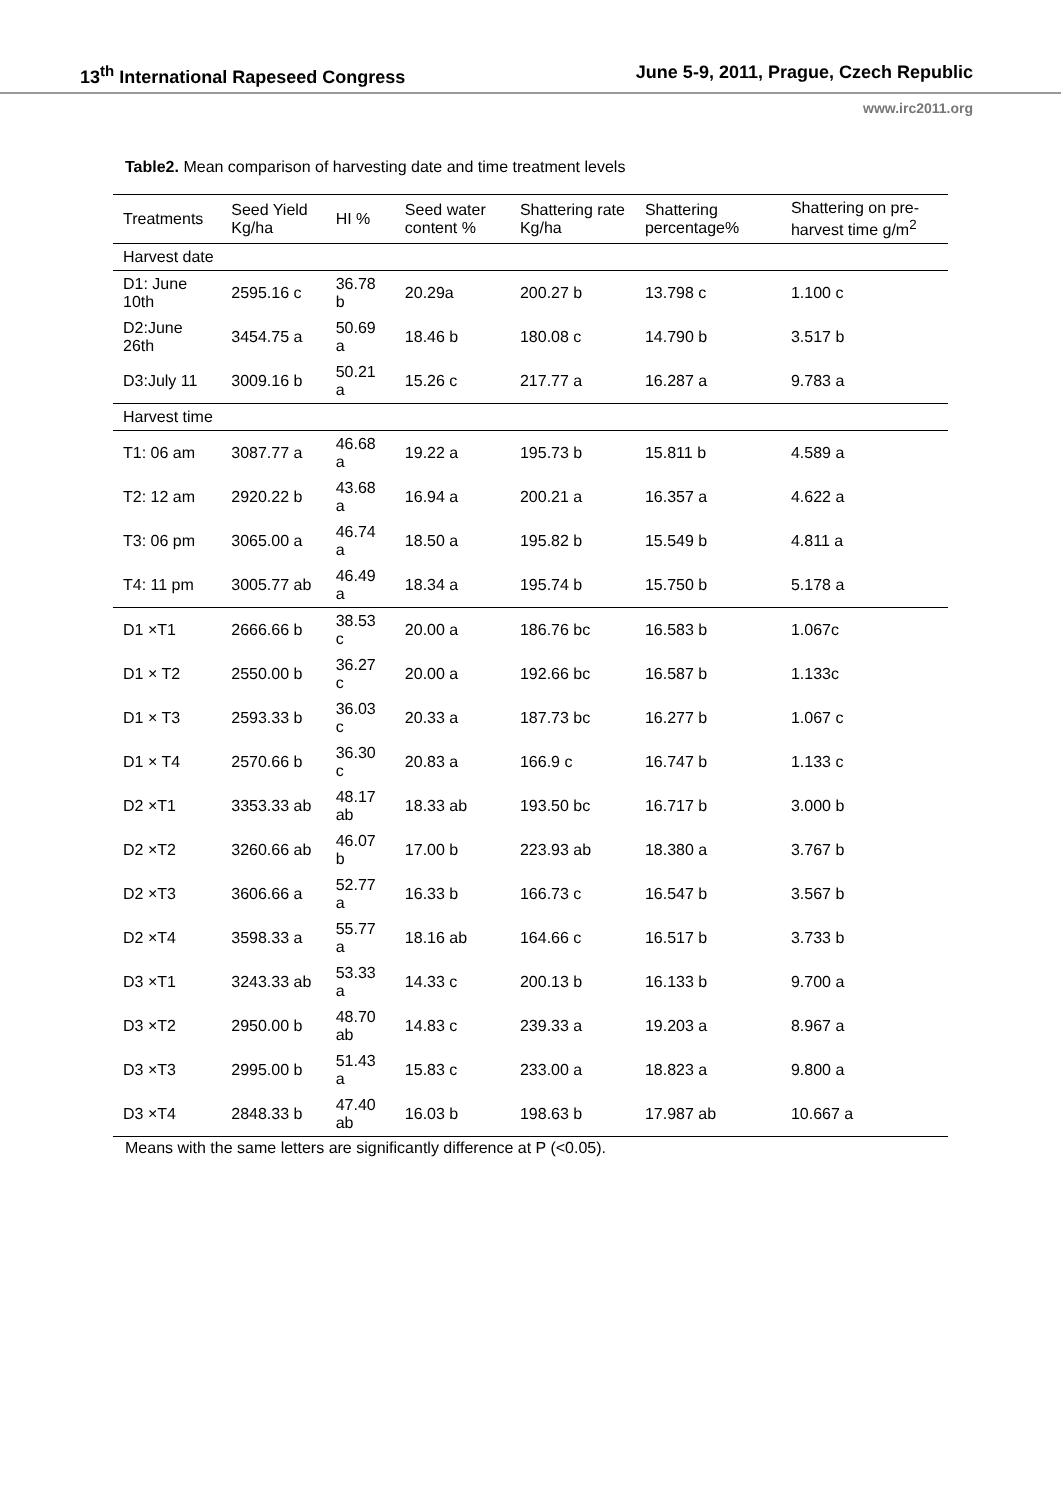13<sup>th</sup> International Rapeseed Congress June 5-9, 2011, Prague, Czech Republic
www.irc2011.org
Table2. Mean comparison of harvesting date and time treatment levels
| Treatments | Seed Yield Kg/ha | HI % | Seed water content % | Shattering rate Kg/ha | Shattering percentage% | Shattering on pre-harvest time g/m<sup>2</sup> |
| --- | --- | --- | --- | --- | --- | --- |
| Harvest date | | | | | | |
| D1: June 10th | 2595.16 c | 36.78 b | 20.29a | 200.27 b | 13.798 c | 1.100 c |
| D2:June 26th | 3454.75 a | 50.69 a | 18.46 b | 180.08 c | 14.790 b | 3.517 b |
| D3:July 11 | 3009.16 b | 50.21 a | 15.26 c | 217.77 a | 16.287 a | 9.783 a |
| Harvest time | | | | | | |
| T1: 06 am | 3087.77 a | 46.68 a | 19.22 a | 195.73 b | 15.811 b | 4.589 a |
| T2: 12 am | 2920.22 b | 43.68 a | 16.94 a | 200.21 a | 16.357 a | 4.622 a |
| T3: 06 pm | 3065.00 a | 46.74 a | 18.50 a | 195.82 b | 15.549 b | 4.811 a |
| T4: 11 pm | 3005.77 ab | 46.49 a | 18.34 a | 195.74 b | 15.750 b | 5.178 a |
| D1 ×T1 | 2666.66 b | 38.53 c | 20.00 a | 186.76 bc | 16.583 b | 1.067c |
| D1 × T2 | 2550.00 b | 36.27 c | 20.00 a | 192.66 bc | 16.587 b | 1.133c |
| D1 × T3 | 2593.33 b | 36.03 c | 20.33 a | 187.73 bc | 16.277 b | 1.067 c |
| D1 × T4 | 2570.66 b | 36.30 c | 20.83 a | 166.9 c | 16.747 b | 1.133 c |
| D2 ×T1 | 3353.33 ab | 48.17 ab | 18.33 ab | 193.50 bc | 16.717 b | 3.000 b |
| D2 ×T2 | 3260.66 ab | 46.07 b | 17.00 b | 223.93 ab | 18.380 a | 3.767 b |
| D2 ×T3 | 3606.66 a | 52.77 a | 16.33 b | 166.73 c | 16.547 b | 3.567 b |
| D2 ×T4 | 3598.33 a | 55.77 a | 18.16 ab | 164.66 c | 16.517 b | 3.733 b |
| D3 ×T1 | 3243.33 ab | 53.33 a | 14.33 c | 200.13 b | 16.133 b | 9.700 a |
| D3 ×T2 | 2950.00 b | 48.70 ab | 14.83 c | 239.33 a | 19.203 a | 8.967 a |
| D3 ×T3 | 2995.00 b | 51.43 a | 15.83 c | 233.00 a | 18.823 a | 9.800 a |
| D3 ×T4 | 2848.33 b | 47.40 ab | 16.03 b | 198.63 b | 17.987 ab | 10.667 a |
Means with the same letters are significantly difference at P (<0.05).